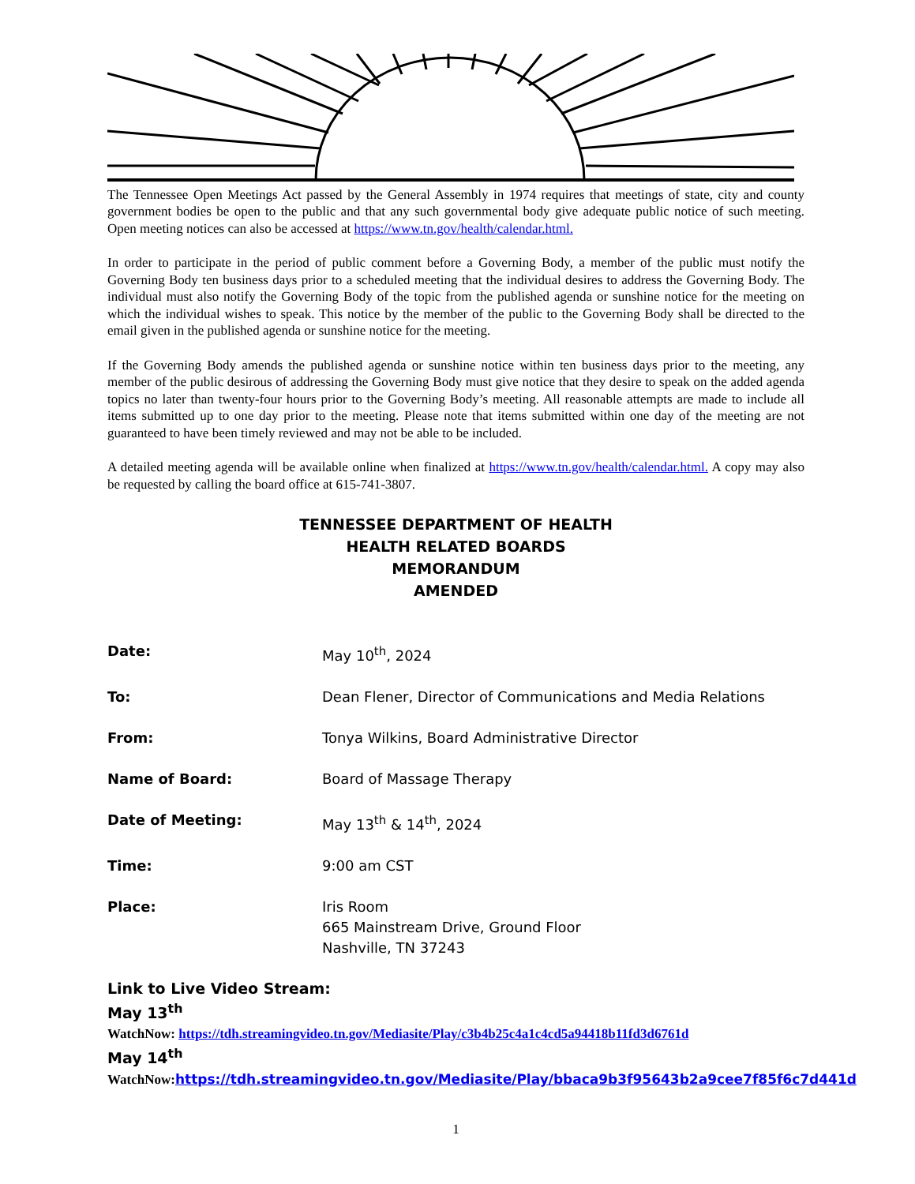The Tennessee Open Meetings Act passed by the General Assembly in 1974 requires that meetings of state, city and county government bodies be open to the public and that any such governmental body give adequate public notice of such meeting. Open meeting notices can also be accessed at https://www.tn.gov/health/calendar.html.
In order to participate in the period of public comment before a Governing Body, a member of the public must notify the Governing Body ten business days prior to a scheduled meeting that the individual desires to address the Governing Body. The individual must also notify the Governing Body of the topic from the published agenda or sunshine notice for the meeting on which the individual wishes to speak. This notice by the member of the public to the Governing Body shall be directed to the email given in the published agenda or sunshine notice for the meeting.
If the Governing Body amends the published agenda or sunshine notice within ten business days prior to the meeting, any member of the public desirous of addressing the Governing Body must give notice that they desire to speak on the added agenda topics no later than twenty-four hours prior to the Governing Body’s meeting. All reasonable attempts are made to include all items submitted up to one day prior to the meeting. Please note that items submitted within one day of the meeting are not guaranteed to have been timely reviewed and may not be able to be included.
A detailed meeting agenda will be available online when finalized at https://www.tn.gov/health/calendar.html. A copy may also be requested by calling the board office at 615-741-3807.
TENNESSEE DEPARTMENT OF HEALTH
HEALTH RELATED BOARDS
MEMORANDUM
AMENDED
Date: May 10<sup>th</sup>, 2024
To: Dean Flener, Director of Communications and Media Relations
From: Tonya Wilkins, Board Administrative Director
Name of Board: Board of Massage Therapy
Date of Meeting: May 13<sup>th</sup> & 14<sup>th</sup>, 2024
Time: 9:00 am CST
Place: Iris Room
665 Mainstream Drive, Ground Floor
Nashville, TN 37243
Link to Live Video Stream:
May 13<sup>th</sup>
WatchNow: https://tdh.streamingvideo.tn.gov/Mediasite/Play/c3b4b25c4a1c4cd5a94418b11fd3d6761d
May 14<sup>th</sup>
WatchNow: https://tdh.streamingvideo.tn.gov/Mediasite/Play/bbaca9b3f95643b2a9cee7f85f6c7d441d
1